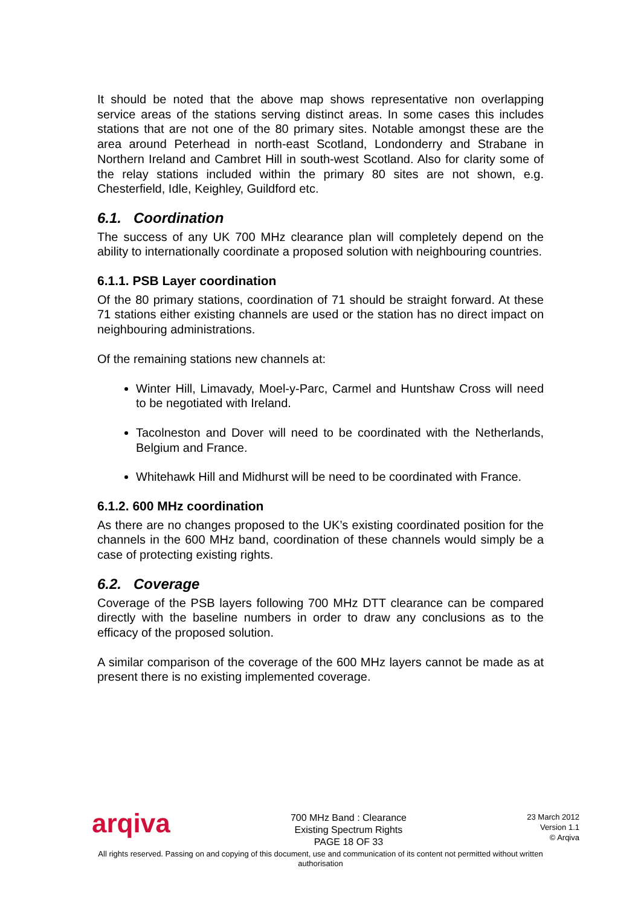It should be noted that the above map shows representative non overlapping service areas of the stations serving distinct areas. In some cases this includes stations that are not one of the 80 primary sites. Notable amongst these are the area around Peterhead in north-east Scotland, Londonderry and Strabane in Northern Ireland and Cambret Hill in south-west Scotland. Also for clarity some of the relay stations included within the primary 80 sites are not shown, e.g. Chesterfield, Idle, Keighley, Guildford etc.
6.1. Coordination
The success of any UK 700 MHz clearance plan will completely depend on the ability to internationally coordinate a proposed solution with neighbouring countries.
6.1.1. PSB Layer coordination
Of the 80 primary stations, coordination of 71 should be straight forward. At these 71 stations either existing channels are used or the station has no direct impact on neighbouring administrations.
Of the remaining stations new channels at:
Winter Hill, Limavady, Moel-y-Parc, Carmel and Huntshaw Cross will need to be negotiated with Ireland.
Tacolneston and Dover will need to be coordinated with the Netherlands, Belgium and France.
Whitehawk Hill and Midhurst will be need to be coordinated with France.
6.1.2. 600 MHz coordination
As there are no changes proposed to the UK’s existing coordinated position for the channels in the 600 MHz band, coordination of these channels would simply be a case of protecting existing rights.
6.2. Coverage
Coverage of the PSB layers following 700 MHz DTT clearance can be compared directly with the baseline numbers in order to draw any conclusions as to the efficacy of the proposed solution.
A similar comparison of the coverage of the 600 MHz layers cannot be made as at present there is no existing implemented coverage.
arqiva
700 MHz Band : Clearance
Existing Spectrum Rights
PAGE 18 OF 33
23 March 2012
Version 1.1
© Arqiva
All rights reserved. Passing on and copying of this document, use and communication of its content not permitted without written
authorisation